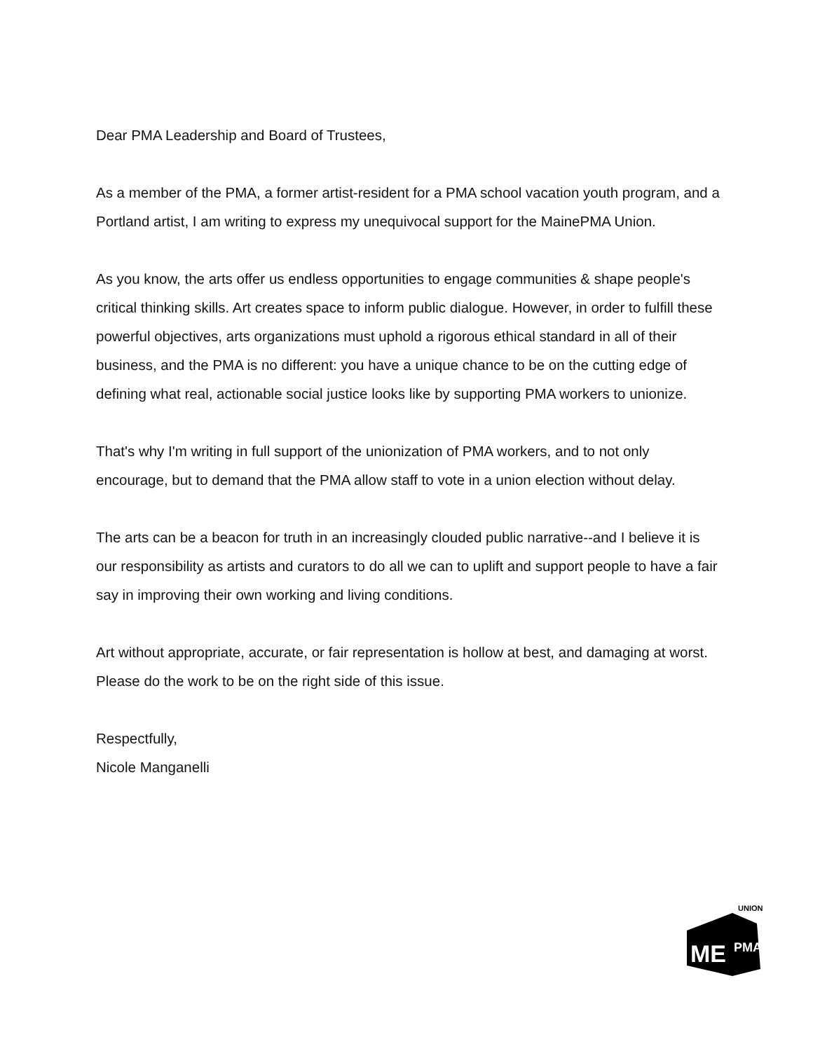Dear PMA Leadership and Board of Trustees,
As a member of the PMA, a former artist-resident for a PMA school vacation youth program, and a Portland artist, I am writing to express my unequivocal support for the MainePMA Union.
As you know, the arts offer us endless opportunities to engage communities & shape people's critical thinking skills. Art creates space to inform public dialogue. However, in order to fulfill these powerful objectives, arts organizations must uphold a rigorous ethical standard in all of their business, and the PMA is no different: you have a unique chance to be on the cutting edge of defining what real, actionable social justice looks like by supporting PMA workers to unionize.
That's why I'm writing in full support of the unionization of PMA workers, and to not only encourage, but to demand that the PMA allow staff to vote in a union election without delay.
The arts can be a beacon for truth in an increasingly clouded public narrative--and I believe it is our responsibility as artists and curators to do all we can to uplift and support people to have a fair say in improving their own working and living conditions.
Art without appropriate, accurate, or fair representation is hollow at best, and damaging at worst. Please do the work to be on the right side of this issue.
Respectfully,
Nicole Manganelli
ME
PMA
UNION